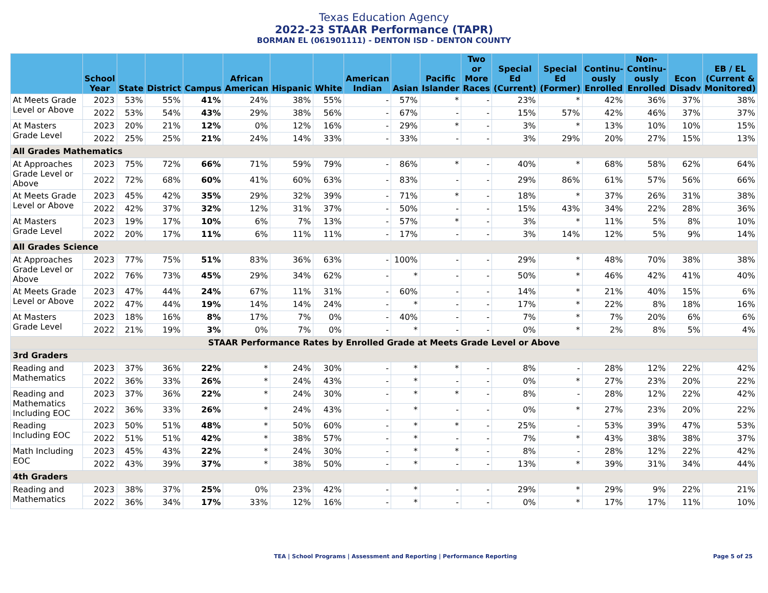Texas Education Agency
2022-23 STAAR Performance (TAPR)
BORMAN EL (061901111) - DENTON ISD - DENTON COUNTY
| | School Year | State | District | Campus | African American | Hispanic | White | American Indian | Asian | Pacific Islander | Two or More Races | Special Ed (Current) | Special Ed (Former) | Continu-ously Enrolled | Non-Continu-ously Enrolled | Econ Disadv | EB / EL (Current & Monitored) |
| --- | --- | --- | --- | --- | --- | --- | --- | --- | --- | --- | --- | --- | --- | --- | --- | --- | --- |
| At Meets Grade Level or Above | 2023 | 53% | 55% | 41% | 24% | 38% | 55% | - | 57% | * | - | 23% | * | 42% | 36% | 37% | 38% |
| | 2022 | 53% | 54% | 43% | 29% | 38% | 56% | - | 67% | - | - | 15% | 57% | 42% | 46% | 37% | 37% |
| At Masters Grade Level | 2023 | 20% | 21% | 12% | 0% | 12% | 16% | - | 29% | * | - | 3% | * | 13% | 10% | 10% | 15% |
| | 2022 | 25% | 25% | 21% | 24% | 14% | 33% | - | 33% | - | - | 3% | 29% | 20% | 27% | 15% | 13% |
| All Grades Mathematics | | | | | | | | | | | | | | | | | |
| At Approaches Grade Level or Above | 2023 | 75% | 72% | 66% | 71% | 59% | 79% | - | 86% | * | - | 40% | * | 68% | 58% | 62% | 64% |
| | 2022 | 72% | 68% | 60% | 41% | 60% | 63% | - | 83% | - | - | 29% | 86% | 61% | 57% | 56% | 66% |
| At Meets Grade Level or Above | 2023 | 45% | 42% | 35% | 29% | 32% | 39% | - | 71% | * | - | 18% | * | 37% | 26% | 31% | 38% |
| | 2022 | 42% | 37% | 32% | 12% | 31% | 37% | - | 50% | - | - | 15% | 43% | 34% | 22% | 28% | 36% |
| At Masters Grade Level | 2023 | 19% | 17% | 10% | 6% | 7% | 13% | - | 57% | * | - | 3% | * | 11% | 5% | 8% | 10% |
| | 2022 | 20% | 17% | 11% | 6% | 11% | 11% | - | 17% | - | - | 3% | 14% | 12% | 5% | 9% | 14% |
| All Grades Science | | | | | | | | | | | | | | | | | |
| At Approaches Grade Level or Above | 2023 | 77% | 75% | 51% | 83% | 36% | 63% | - | 100% | - | - | 29% | * | 48% | 70% | 38% | 38% |
| | 2022 | 76% | 73% | 45% | 29% | 34% | 62% | - | * | - | - | 50% | * | 46% | 42% | 41% | 40% |
| At Meets Grade Level or Above | 2023 | 47% | 44% | 24% | 67% | 11% | 31% | - | 60% | - | - | 14% | * | 21% | 40% | 15% | 6% |
| | 2022 | 47% | 44% | 19% | 14% | 14% | 24% | - | * | - | - | 17% | * | 22% | 8% | 18% | 16% |
| At Masters Grade Level | 2023 | 18% | 16% | 8% | 17% | 7% | 0% | - | 40% | - | - | 7% | * | 7% | 20% | 6% | 6% |
| | 2022 | 21% | 19% | 3% | 0% | 7% | 0% | - | * | - | - | 0% | * | 2% | 8% | 5% | 4% |
| STAAR Performance Rates by Enrolled Grade at Meets Grade Level or Above | | | | | | | | | | | | | | | | | |
| 3rd Graders | | | | | | | | | | | | | | | | | |
| Reading and Mathematics | 2023 | 37% | 36% | 22% | * | 24% | 30% | - | * | * | - | 8% | - | 28% | 12% | 22% | 42% |
| | 2022 | 36% | 33% | 26% | * | 24% | 43% | - | * | - | - | 0% | * | 27% | 23% | 20% | 22% |
| Reading and Mathematics Including EOC | 2023 | 37% | 36% | 22% | * | 24% | 30% | - | * | * | - | 8% | - | 28% | 12% | 22% | 42% |
| | 2022 | 36% | 33% | 26% | * | 24% | 43% | - | * | - | - | 0% | * | 27% | 23% | 20% | 22% |
| Reading Including EOC | 2023 | 50% | 51% | 48% | * | 50% | 60% | - | * | * | - | 25% | - | 53% | 39% | 47% | 53% |
| | 2022 | 51% | 51% | 42% | * | 38% | 57% | - | * | - | - | 7% | * | 43% | 38% | 38% | 37% |
| Math Including EOC | 2023 | 45% | 43% | 22% | * | 24% | 30% | - | * | * | - | 8% | - | 28% | 12% | 22% | 42% |
| | 2022 | 43% | 39% | 37% | * | 38% | 50% | - | * | - | - | 13% | * | 39% | 31% | 34% | 44% |
| 4th Graders | | | | | | | | | | | | | | | | | |
| Reading and Mathematics | 2023 | 38% | 37% | 25% | 0% | 23% | 42% | - | * | - | - | 29% | * | 29% | 9% | 22% | 21% |
| | 2022 | 36% | 34% | 17% | 33% | 12% | 16% | - | * | - | - | 0% | * | 17% | 17% | 11% | 10% |
TEA | School Programs | Assessment and Reporting | Performance Reporting Page 5 of 25